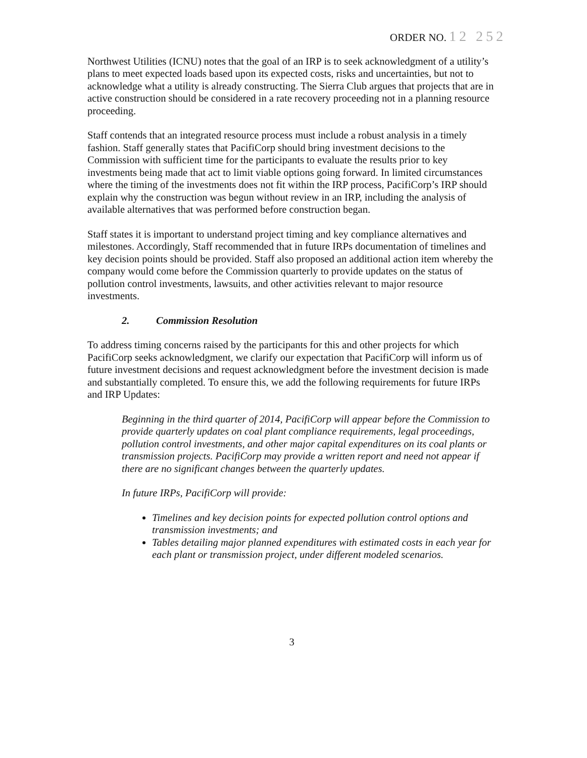ORDER NO. 12 252
Northwest Utilities (ICNU) notes that the goal of an IRP is to seek acknowledgment of a utility’s plans to meet expected loads based upon its expected costs, risks and uncertainties, but not to acknowledge what a utility is already constructing. The Sierra Club argues that projects that are in active construction should be considered in a rate recovery proceeding not in a planning resource proceeding.
Staff contends that an integrated resource process must include a robust analysis in a timely fashion. Staff generally states that PacifiCorp should bring investment decisions to the Commission with sufficient time for the participants to evaluate the results prior to key investments being made that act to limit viable options going forward. In limited circumstances where the timing of the investments does not fit within the IRP process, PacifiCorp’s IRP should explain why the construction was begun without review in an IRP, including the analysis of available alternatives that was performed before construction began.
Staff states it is important to understand project timing and key compliance alternatives and milestones. Accordingly, Staff recommended that in future IRPs documentation of timelines and key decision points should be provided. Staff also proposed an additional action item whereby the company would come before the Commission quarterly to provide updates on the status of pollution control investments, lawsuits, and other activities relevant to major resource investments.
2. Commission Resolution
To address timing concerns raised by the participants for this and other projects for which PacifiCorp seeks acknowledgment, we clarify our expectation that PacifiCorp will inform us of future investment decisions and request acknowledgment before the investment decision is made and substantially completed. To ensure this, we add the following requirements for future IRPs and IRP Updates:
Beginning in the third quarter of 2014, PacifiCorp will appear before the Commission to provide quarterly updates on coal plant compliance requirements, legal proceedings, pollution control investments, and other major capital expenditures on its coal plants or transmission projects. PacifiCorp may provide a written report and need not appear if there are no significant changes between the quarterly updates.
In future IRPs, PacifiCorp will provide:
Timelines and key decision points for expected pollution control options and transmission investments; and
Tables detailing major planned expenditures with estimated costs in each year for each plant or transmission project, under different modeled scenarios.
3